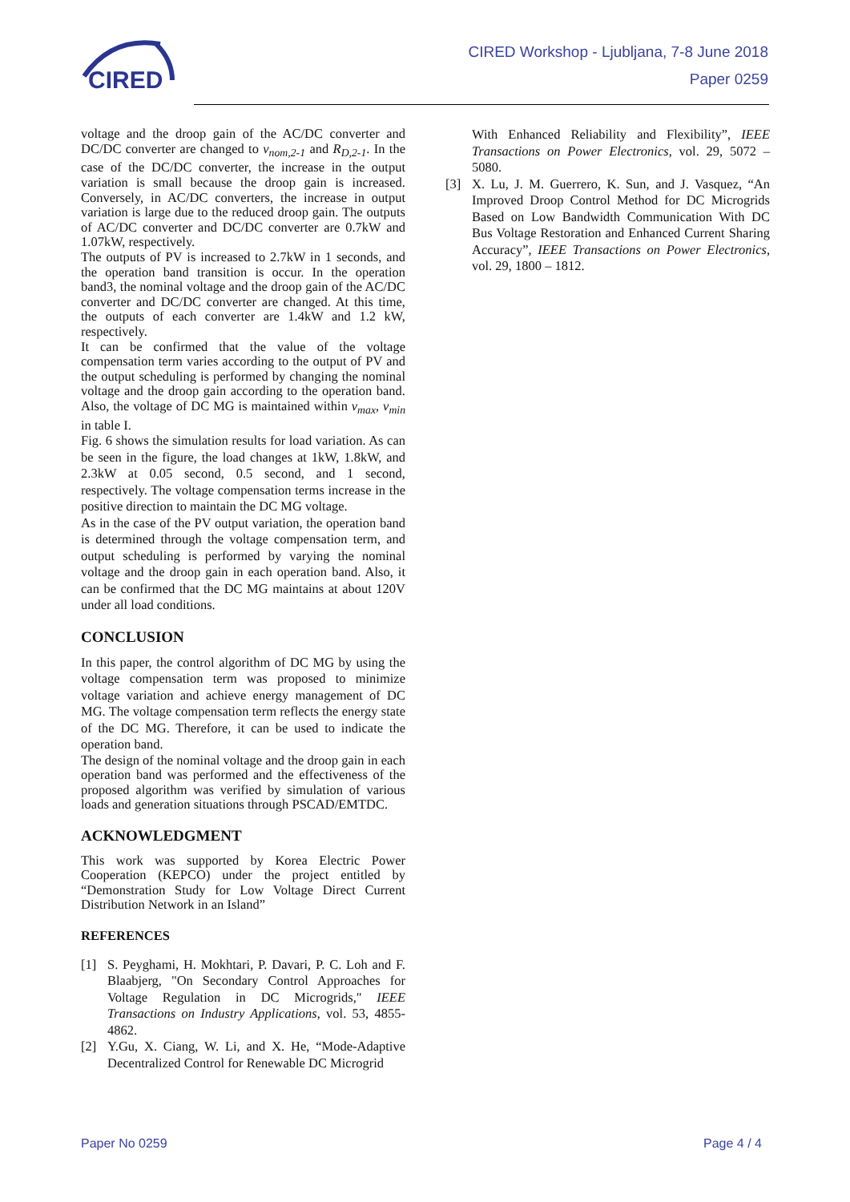CIRED
CIRED Workshop - Ljubljana, 7-8 June 2018
Paper 0259
voltage and the droop gain of the AC/DC converter and DC/DC converter are changed to v<sub>nom,2-1</sub> and R<sub>D,2-1</sub>. In the case of the DC/DC converter, the increase in the output variation is small because the droop gain is increased. Conversely, in AC/DC converters, the increase in output variation is large due to the reduced droop gain. The outputs of AC/DC converter and DC/DC converter are 0.7kW and 1.07kW, respectively.
The outputs of PV is increased to 2.7kW in 1 seconds, and the operation band transition is occur. In the operation band3, the nominal voltage and the droop gain of the AC/DC converter and DC/DC converter are changed. At this time, the outputs of each converter are 1.4kW and 1.2 kW, respectively.
It can be confirmed that the value of the voltage compensation term varies according to the output of PV and the output scheduling is performed by changing the nominal voltage and the droop gain according to the operation band. Also, the voltage of DC MG is maintained within v<sub>max</sub>, v<sub>min</sub> in table I.
Fig. 6 shows the simulation results for load variation. As can be seen in the figure, the load changes at 1kW, 1.8kW, and 2.3kW at 0.05 second, 0.5 second, and 1 second, respectively. The voltage compensation terms increase in the positive direction to maintain the DC MG voltage.
As in the case of the PV output variation, the operation band is determined through the voltage compensation term, and output scheduling is performed by varying the nominal voltage and the droop gain in each operation band. Also, it can be confirmed that the DC MG maintains at about 120V under all load conditions.
CONCLUSION
In this paper, the control algorithm of DC MG by using the voltage compensation term was proposed to minimize voltage variation and achieve energy management of DC MG. The voltage compensation term reflects the energy state of the DC MG. Therefore, it can be used to indicate the operation band.
The design of the nominal voltage and the droop gain in each operation band was performed and the effectiveness of the proposed algorithm was verified by simulation of various loads and generation situations through PSCAD/EMTDC.
ACKNOWLEDGMENT
This work was supported by Korea Electric Power Cooperation (KEPCO) under the project entitled by “Demonstration Study for Low Voltage Direct Current Distribution Network in an Island”
REFERENCES
[1] S. Peyghami, H. Mokhtari, P. Davari, P. C. Loh and F. Blaabjerg, "On Secondary Control Approaches for Voltage Regulation in DC Microgrids," IEEE Transactions on Industry Applications, vol. 53, 4855-4862.
[2] Y.Gu, X. Ciang, W. Li, and X. He, “Mode-Adaptive Decentralized Control for Renewable DC Microgrid
With Enhanced Reliability and Flexibility”, IEEE Transactions on Power Electronics, vol. 29, 5072 – 5080.
[3] X. Lu, J. M. Guerrero, K. Sun, and J. Vasquez, “An Improved Droop Control Method for DC Microgrids Based on Low Bandwidth Communication With DC Bus Voltage Restoration and Enhanced Current Sharing Accuracy”, IEEE Transactions on Power Electronics, vol. 29, 1800 – 1812.
Paper No 0259 Page 4 / 4